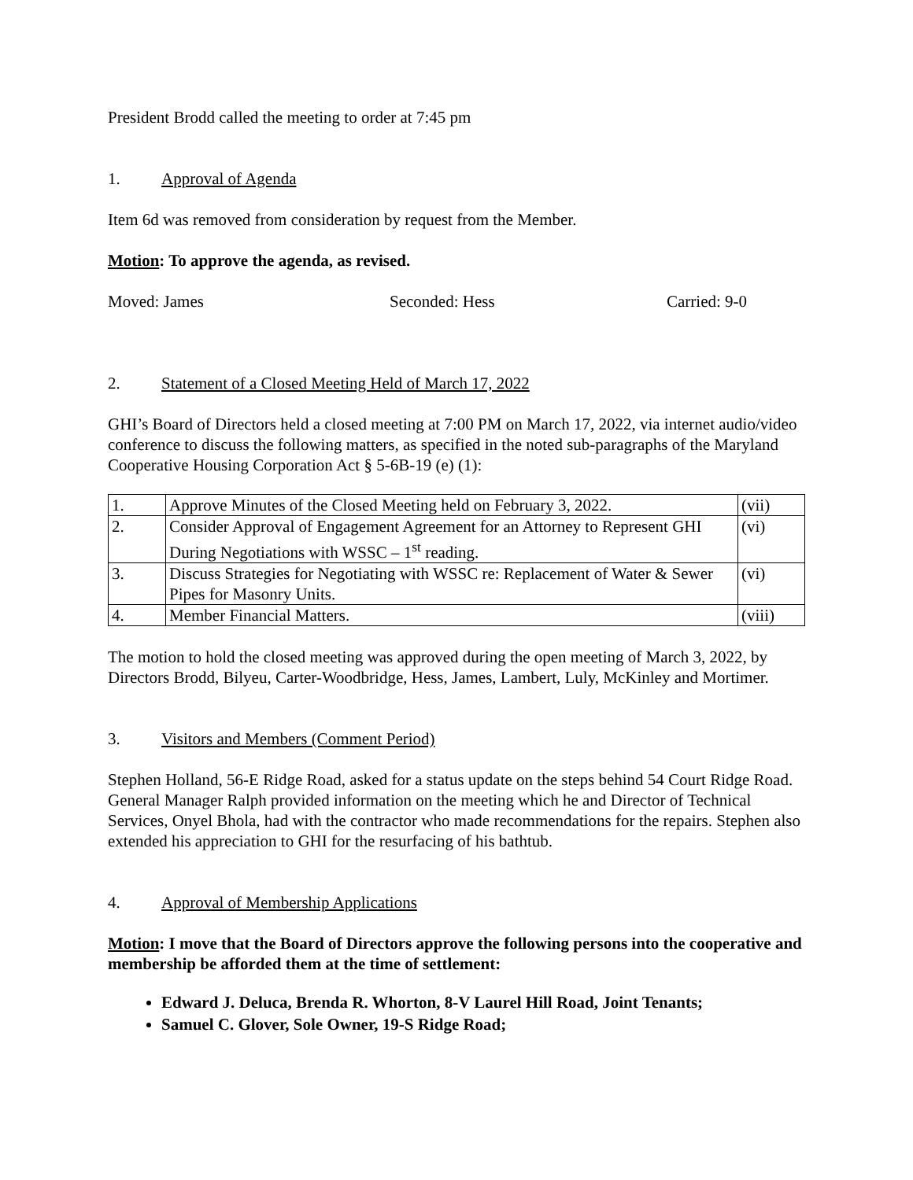President Brodd called the meeting to order at 7:45 pm
1. Approval of Agenda
Item 6d was removed from consideration by request from the Member.
Motion: To approve the agenda, as revised.
Moved: James Seconded: Hess Carried: 9-0
2. Statement of a Closed Meeting Held of March 17, 2022
GHI’s Board of Directors held a closed meeting at 7:00 PM on March 17, 2022, via internet audio/video conference to discuss the following matters, as specified in the noted sub-paragraphs of the Maryland Cooperative Housing Corporation Act § 5-6B-19 (e) (1):
| 1. | Approve Minutes of the Closed Meeting held on February 3, 2022. | (vii) |
| 2. | Consider Approval of Engagement Agreement for an Attorney to Represent GHI During Negotiations with WSSC – 1<sup>st</sup> reading. | (vi) |
| 3. | Discuss Strategies for Negotiating with WSSC re: Replacement of Water & Sewer Pipes for Masonry Units. | (vi) |
| 4. | Member Financial Matters. | (viii) |
The motion to hold the closed meeting was approved during the open meeting of March 3, 2022, by Directors Brodd, Bilyeu, Carter-Woodbridge, Hess, James, Lambert, Luly, McKinley and Mortimer.
3. Visitors and Members (Comment Period)
Stephen Holland, 56-E Ridge Road, asked for a status update on the steps behind 54 Court Ridge Road. General Manager Ralph provided information on the meeting which he and Director of Technical Services, Onyel Bhola, had with the contractor who made recommendations for the repairs. Stephen also extended his appreciation to GHI for the resurfacing of his bathtub.
4. Approval of Membership Applications
Motion: I move that the Board of Directors approve the following persons into the cooperative and membership be afforded them at the time of settlement:
Edward J. Deluca, Brenda R. Whorton, 8-V Laurel Hill Road, Joint Tenants;
Samuel C. Glover, Sole Owner, 19-S Ridge Road;